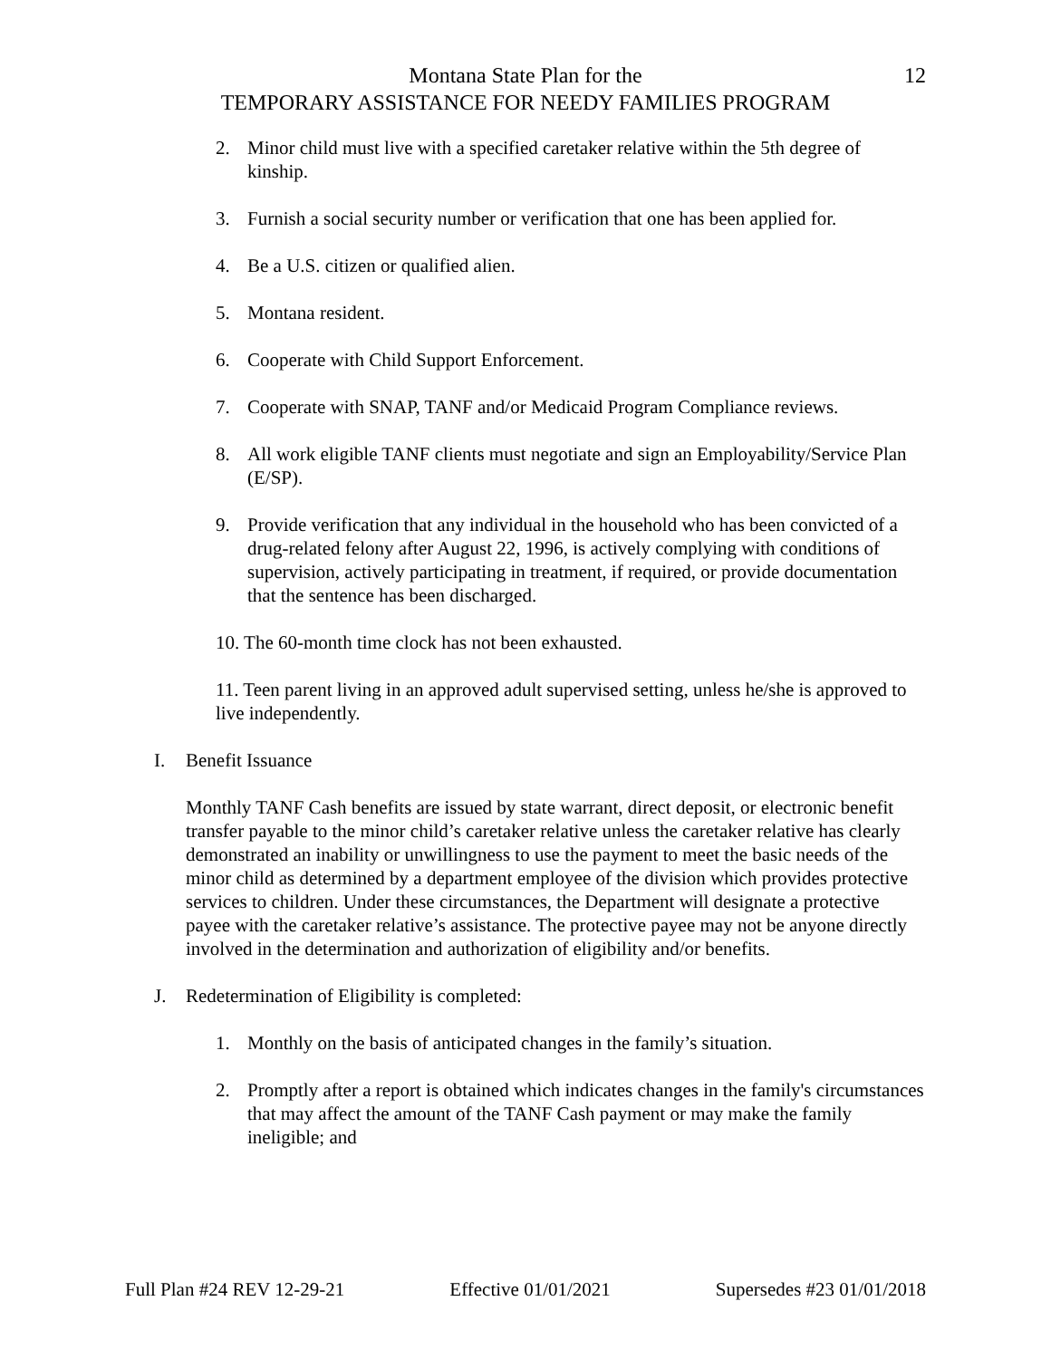Montana State Plan for the 12
TEMPORARY ASSISTANCE FOR NEEDY FAMILIES PROGRAM
2. Minor child must live with a specified caretaker relative within the 5th degree of kinship.
3. Furnish a social security number or verification that one has been applied for.
4. Be a U.S. citizen or qualified alien.
5. Montana resident.
6. Cooperate with Child Support Enforcement.
7. Cooperate with SNAP, TANF and/or Medicaid Program Compliance reviews.
8. All work eligible TANF clients must negotiate and sign an Employability/Service Plan (E/SP).
9. Provide verification that any individual in the household who has been convicted of a drug-related felony after August 22, 1996, is actively complying with conditions of supervision, actively participating in treatment, if required, or provide documentation that the sentence has been discharged.
10. The 60-month time clock has not been exhausted.
11. Teen parent living in an approved adult supervised setting, unless he/she is approved to live independently.
I. Benefit Issuance
Monthly TANF Cash benefits are issued by state warrant, direct deposit, or electronic benefit transfer payable to the minor child’s caretaker relative unless the caretaker relative has clearly demonstrated an inability or unwillingness to use the payment to meet the basic needs of the minor child as determined by a department employee of the division which provides protective services to children. Under these circumstances, the Department will designate a protective payee with the caretaker relative’s assistance. The protective payee may not be anyone directly involved in the determination and authorization of eligibility and/or benefits.
J. Redetermination of Eligibility is completed:
1. Monthly on the basis of anticipated changes in the family’s situation.
2. Promptly after a report is obtained which indicates changes in the family's circumstances that may affect the amount of the TANF Cash payment or may make the family ineligible; and
Full Plan #24 REV 12-29-21 Effective 01/01/2021 Supersedes #23 01/01/2018